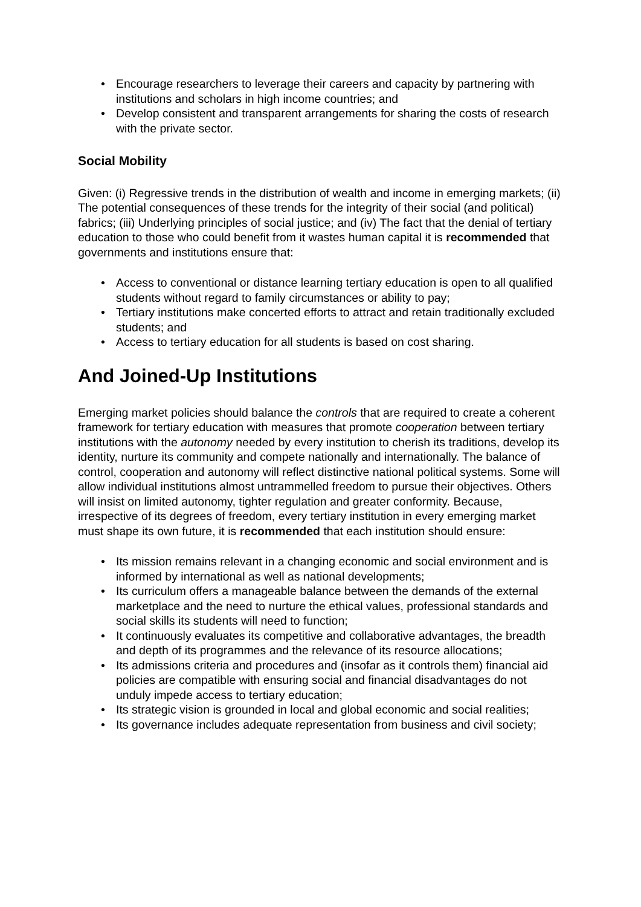• Encourage researchers to leverage their careers and capacity by partnering with institutions and scholars in high income countries; and
• Develop consistent and transparent arrangements for sharing the costs of research with the private sector.
Social Mobility
Given: (i) Regressive trends in the distribution of wealth and income in emerging markets; (ii) The potential consequences of these trends for the integrity of their social (and political) fabrics; (iii) Underlying principles of social justice; and (iv) The fact that the denial of tertiary education to those who could benefit from it wastes human capital it is recommended that governments and institutions ensure that:
• Access to conventional or distance learning tertiary education is open to all qualified students without regard to family circumstances or ability to pay;
• Tertiary institutions make concerted efforts to attract and retain traditionally excluded students; and
• Access to tertiary education for all students is based on cost sharing.
And Joined-Up Institutions
Emerging market policies should balance the controls that are required to create a coherent framework for tertiary education with measures that promote cooperation between tertiary institutions with the autonomy needed by every institution to cherish its traditions, develop its identity, nurture its community and compete nationally and internationally. The balance of control, cooperation and autonomy will reflect distinctive national political systems. Some will allow individual institutions almost untrammelled freedom to pursue their objectives. Others will insist on limited autonomy, tighter regulation and greater conformity. Because, irrespective of its degrees of freedom, every tertiary institution in every emerging market must shape its own future, it is recommended that each institution should ensure:
• Its mission remains relevant in a changing economic and social environment and is informed by international as well as national developments;
• Its curriculum offers a manageable balance between the demands of the external marketplace and the need to nurture the ethical values, professional standards and social skills its students will need to function;
• It continuously evaluates its competitive and collaborative advantages, the breadth and depth of its programmes and the relevance of its resource allocations;
• Its admissions criteria and procedures and (insofar as it controls them) financial aid policies are compatible with ensuring social and financial disadvantages do not unduly impede access to tertiary education;
• Its strategic vision is grounded in local and global economic and social realities;
• Its governance includes adequate representation from business and civil society;